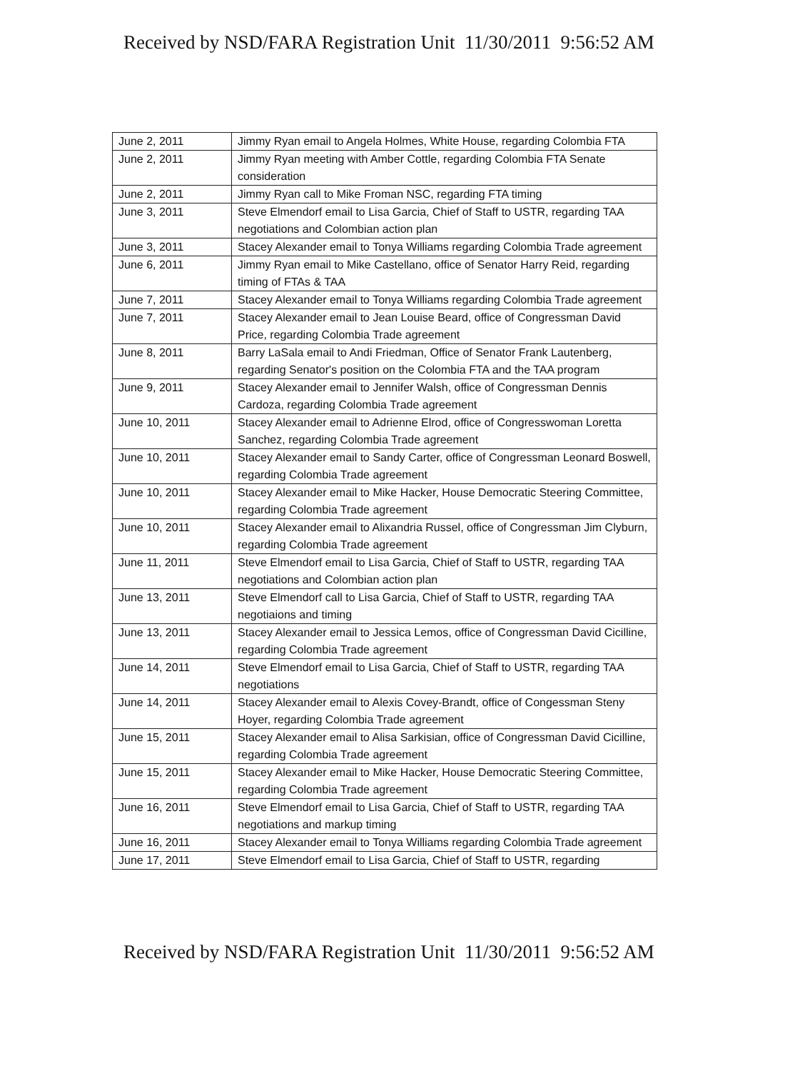Received by NSD/FARA Registration Unit 11/30/2011 9:56:52 AM
| June 2, 2011 | Jimmy Ryan email to Angela Holmes, White House, regarding Colombia FTA |
| June 2, 2011 | Jimmy Ryan meeting with Amber Cottle, regarding Colombia FTA Senate consideration |
| June 2, 2011 | Jimmy Ryan call to Mike Froman NSC, regarding FTA timing |
| June 3, 2011 | Steve Elmendorf email to Lisa Garcia, Chief of Staff to USTR, regarding TAA negotiations and Colombian action plan |
| June 3, 2011 | Stacey Alexander email to Tonya Williams regarding Colombia Trade agreement |
| June 6, 2011 | Jimmy Ryan email to Mike Castellano, office of Senator Harry Reid, regarding timing of FTAs & TAA |
| June 7, 2011 | Stacey Alexander email to Tonya Williams regarding Colombia Trade agreement |
| June 7, 2011 | Stacey Alexander email to Jean Louise Beard, office of Congressman David Price, regarding Colombia Trade agreement |
| June 8, 2011 | Barry LaSala email to Andi Friedman, Office of Senator Frank Lautenberg, regarding Senator's position on the Colombia FTA and the TAA program |
| June 9, 2011 | Stacey Alexander email to Jennifer Walsh, office of Congressman Dennis Cardoza, regarding Colombia Trade agreement |
| June 10, 2011 | Stacey Alexander email to Adrienne Elrod, office of Congresswoman Loretta Sanchez, regarding Colombia Trade agreement |
| June 10, 2011 | Stacey Alexander email to Sandy Carter, office of Congressman Leonard Boswell, regarding Colombia Trade agreement |
| June 10, 2011 | Stacey Alexander email to Mike Hacker, House Democratic Steering Committee, regarding Colombia Trade agreement |
| June 10, 2011 | Stacey Alexander email to Alixandria Russel, office of Congressman Jim Clyburn, regarding Colombia Trade agreement |
| June 11, 2011 | Steve Elmendorf email to Lisa Garcia, Chief of Staff to USTR, regarding TAA negotiations and Colombian action plan |
| June 13, 2011 | Steve Elmendorf call to Lisa Garcia, Chief of Staff to USTR, regarding TAA negotiaions and timing |
| June 13, 2011 | Stacey Alexander email to Jessica Lemos, office of Congressman David Cicilline, regarding Colombia Trade agreement |
| June 14, 2011 | Steve Elmendorf email to Lisa Garcia, Chief of Staff to USTR, regarding TAA negotiations |
| June 14, 2011 | Stacey Alexander email to Alexis Covey-Brandt, office of Congessman Steny Hoyer, regarding Colombia Trade agreement |
| June 15, 2011 | Stacey Alexander email to Alisa Sarkisian, office of Congressman David Cicilline, regarding Colombia Trade agreement |
| June 15, 2011 | Stacey Alexander email to Mike Hacker, House Democratic Steering Committee, regarding Colombia Trade agreement |
| June 16, 2011 | Steve Elmendorf email to Lisa Garcia, Chief of Staff to USTR, regarding TAA negotiations and markup timing |
| June 16, 2011 | Stacey Alexander email to Tonya Williams regarding Colombia Trade agreement |
| June 17, 2011 | Steve Elmendorf email to Lisa Garcia, Chief of Staff to USTR, regarding |
Received by NSD/FARA Registration Unit 11/30/2011 9:56:52 AM